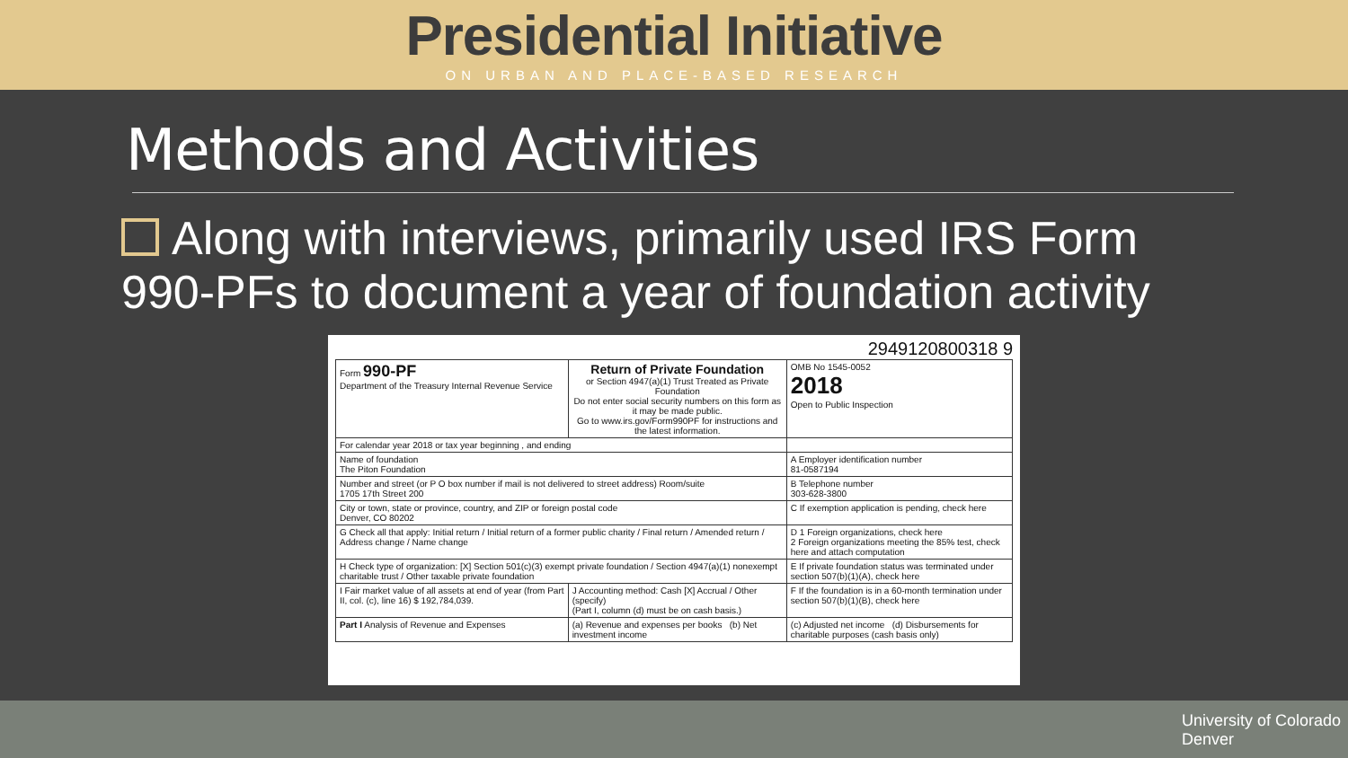Presidential Initiative
ON URBAN AND PLACE-BASED RESEARCH
Methods and Activities
Along with interviews, primarily used IRS Form 990-PFs to document a year of foundation activity
2949120800318 9
| Form 990-PF Department of the Treasury Internal Revenue Service | Return of Private Foundation or Section 4947(a)(1) Trust Treated as Private Foundation Do not enter social security numbers on this form as it may be made public. Go to www.irs.gov/Form990PF for instructions and the latest information. | OMB No 1545-0052 2018 Open to Public Inspection |
| For calendar year 2018 or tax year beginning , and ending | | |
| Name of foundation The Piton Foundation | | A Employer identification number 81-0587194 |
| Number and street (or P O box number if mail is not delivered to street address) Room/suite 1705 17th Street 200 | | B Telephone number 303-628-3800 |
| City or town, state or province, country, and ZIP or foreign postal code Denver, CO 80202 | | C If exemption application is pending, check here |
| G Check all that apply: Initial return / Initial return of a former public charity / Final return / Amended return / Address change / Name change | | D 1 Foreign organizations, check here 2 Foreign organizations meeting the 85% test, check here and attach computation |
| H Check type of organization: [X] Section 501(c)(3) exempt private foundation / Section 4947(a)(1) nonexempt charitable trust / Other taxable private foundation | | E If private foundation status was terminated under section 507(b)(1)(A), check here |
| I Fair market value of all assets at end of year (from Part II, col. (c), line 16) $ 192,784,039. | J Accounting method: Cash [X] Accrual / Other (specify) (Part I, column (d) must be on cash basis.) | F If the foundation is in a 60-month termination under section 507(b)(1)(B), check here |
| Part I Analysis of Revenue and Expenses | (a) Revenue and expenses per books (b) Net investment income | (c) Adjusted net income (d) Disbursements for charitable purposes (cash basis only) |
University of Colorado
Denver